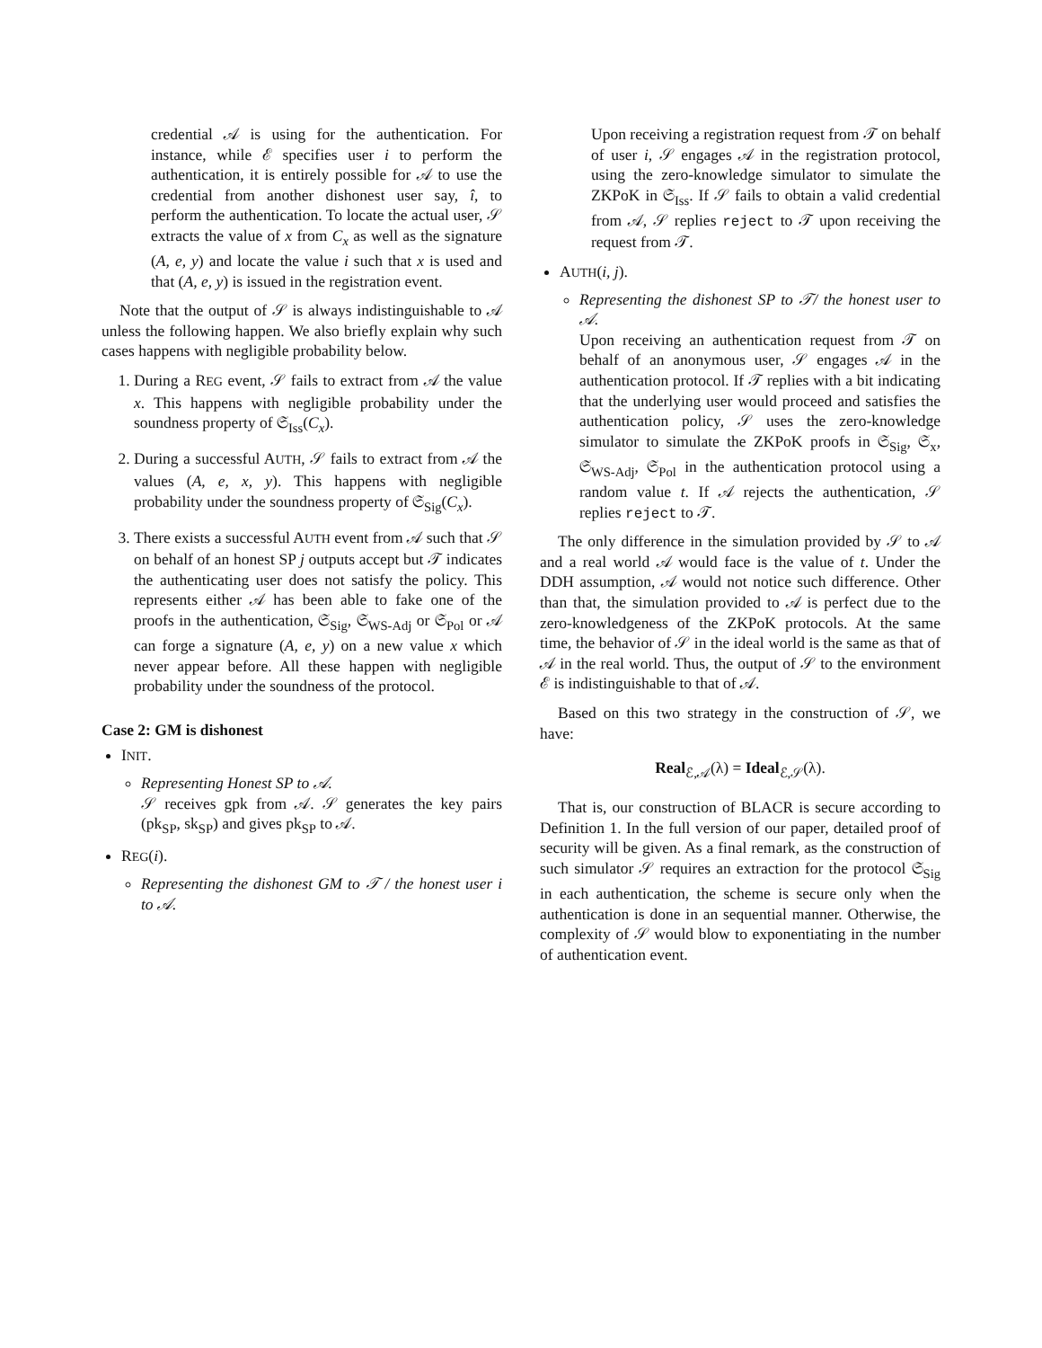credential 𝒜 is using for the authentication. For instance, while ℰ specifies user i to perform the authentication, it is entirely possible for 𝒜 to use the credential from another dishonest user say, î, to perform the authentication. To locate the actual user, 𝒮 extracts the value of x from C<sub>x</sub> as well as the signature (A, e, y) and locate the value i such that x is used and that (A, e, y) is issued in the registration event.
Note that the output of 𝒮 is always indistinguishable to 𝒜 unless the following happen. We also briefly explain why such cases happens with negligible probability below.
1. During a REG event, 𝒮 fails to extract from 𝒜 the value x. This happens with negligible probability under the soundness property of 𝔖<sub>Iss</sub>(C<sub>x</sub>).
2. During a successful AUTH, 𝒮 fails to extract from 𝒜 the values (A, e, x, y). This happens with negligible probability under the soundness property of 𝔖<sub>Sig</sub>(C<sub>x</sub>).
3. There exists a successful AUTH event from 𝒜 such that 𝒮 on behalf of an honest SP j outputs accept but 𝒯 indicates the authenticating user does not satisfy the policy. This represents either 𝒜 has been able to fake one of the proofs in the authentication, 𝔖<sub>Sig</sub>, 𝔖<sub>WS-Adj</sub> or 𝔖<sub>Pol</sub> or 𝒜 can forge a signature (A, e, y) on a new value x which never appear before. All these happen with negligible probability under the soundness of the protocol.
Case 2: GM is dishonest
INIT.
Representing Honest SP to 𝒜.
𝒮 receives gpk from 𝒜. 𝒮 generates the key pairs (pk<sub>SP</sub>, sk<sub>SP</sub>) and gives pk<sub>SP</sub> to 𝒜.
REG(i).
Representing the dishonest GM to 𝒯 / the honest user i to 𝒜.
Upon receiving a registration request from 𝒯 on behalf of user i, 𝒮 engages 𝒜 in the registration protocol, using the zero-knowledge simulator to simulate the ZKPoK in 𝔖<sub>Iss</sub>. If 𝒮 fails to obtain a valid credential from 𝒜, 𝒮 replies reject to 𝒯 upon receiving the request from 𝒯.
AUTH(i, j).
Representing the dishonest SP to 𝒯/ the honest user to 𝒜.
Upon receiving an authentication request from 𝒯 on behalf of an anonymous user, 𝒮 engages 𝒜 in the authentication protocol. If 𝒯 replies with a bit indicating that the underlying user would proceed and satisfies the authentication policy, 𝒮 uses the zero-knowledge simulator to simulate the ZKPoK proofs in 𝔖<sub>Sig</sub>, 𝔖<sub>x</sub>, 𝔖<sub>WS-Adj</sub>, 𝔖<sub>Pol</sub> in the authentication protocol using a random value t. If 𝒜 rejects the authentication, 𝒮 replies reject to 𝒯.
The only difference in the simulation provided by 𝒮 to 𝒜 and a real world 𝒜 would face is the value of t. Under the DDH assumption, 𝒜 would not notice such difference. Other than that, the simulation provided to 𝒜 is perfect due to the zero-knowledgeness of the ZKPoK protocols. At the same time, the behavior of 𝒮 in the ideal world is the same as that of 𝒜 in the real world. Thus, the output of 𝒮 to the environment ℰ is indistinguishable to that of 𝒜.
Based on this two strategy in the construction of 𝒮, we have:
Real<sub>ℰ,𝒜</sub>(λ) = Ideal<sub>ℰ,𝒮</sub>(λ).
That is, our construction of BLACR is secure according to Definition 1. In the full version of our paper, detailed proof of security will be given. As a final remark, as the construction of such simulator 𝒮 requires an extraction for the protocol 𝔖<sub>Sig</sub> in each authentication, the scheme is secure only when the authentication is done in an sequential manner. Otherwise, the complexity of 𝒮 would blow to exponentiating in the number of authentication event.